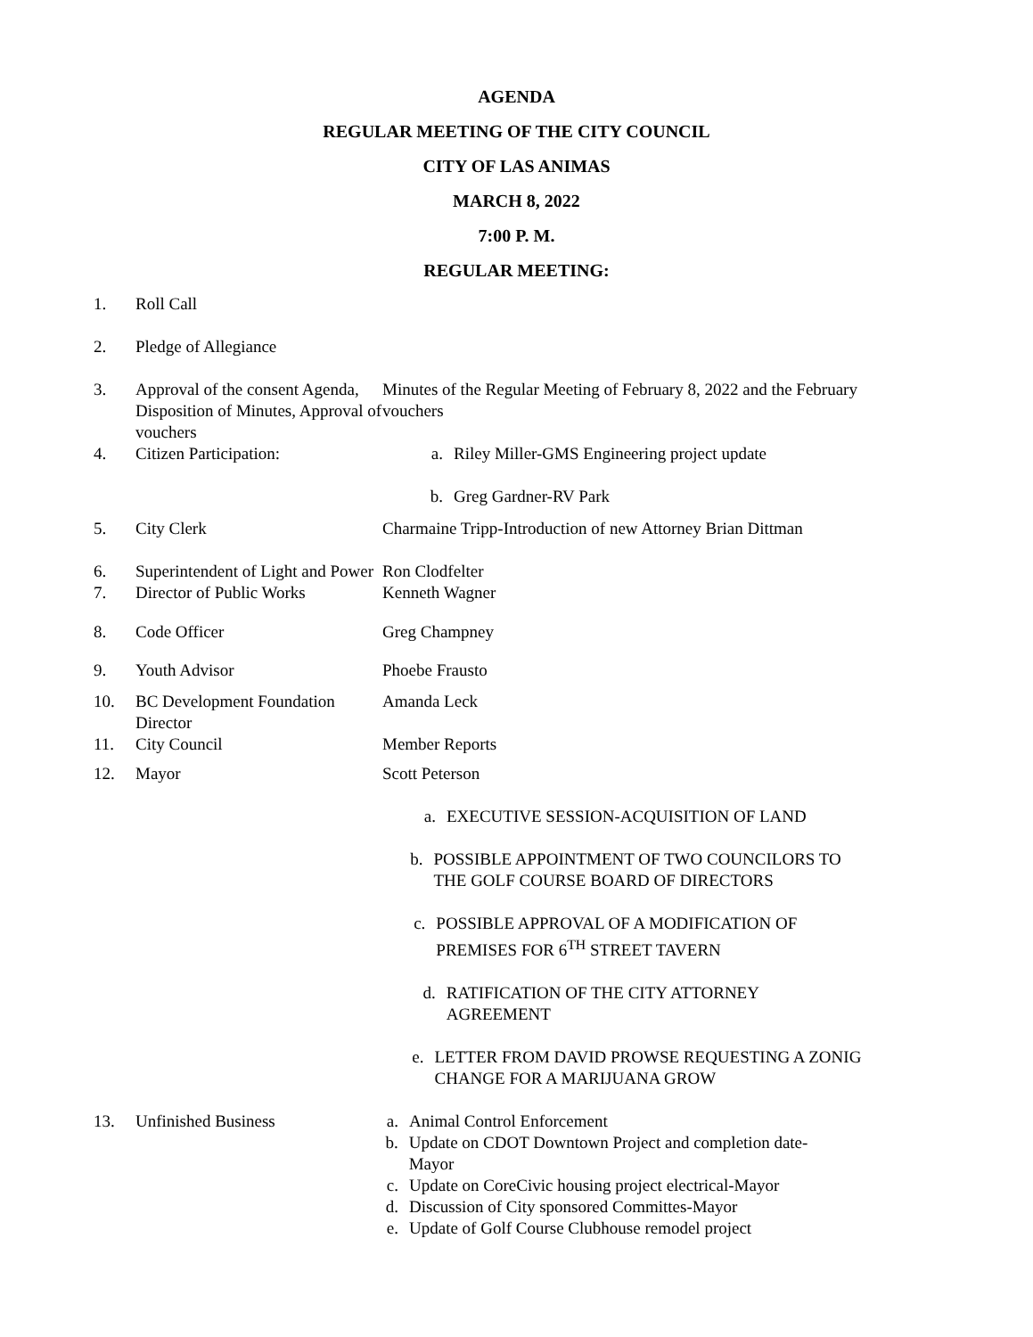AGENDA
REGULAR MEETING OF THE CITY COUNCIL
CITY OF LAS ANIMAS
MARCH 8, 2022
7:00 P. M.
REGULAR MEETING:
1. Roll Call
2. Pledge of Allegiance
3. Approval of the consent Agenda, Disposition of Minutes, Approval of vouchers
Minutes of the Regular Meeting of February 8, 2022 and the February vouchers
4. Citizen Participation: a. Riley Miller-GMS Engineering project update
b. Greg Gardner-RV Park
5. City Clerk Charmaine Tripp-Introduction of new Attorney Brian Dittman
6. Superintendent of Light and Power
Ron Clodfelter
7. Director of Public Works Kenneth Wagner
8. Code Officer Greg Champney
9. Youth Advisor Phoebe Frausto
10. BC Development Foundation Director
Amanda Leck
11. City Council Member Reports
12. Mayor Scott Peterson
a. EXECUTIVE SESSION-ACQUISITION OF LAND
b. POSSIBLE APPOINTMENT OF TWO COUNCILORS TO THE GOLF COURSE BOARD OF DIRECTORS
c. POSSIBLE APPROVAL OF A MODIFICATION OF PREMISES FOR 6<sup>TH</sup> STREET TAVERN
d. RATIFICATION OF THE CITY ATTORNEY AGREEMENT
e. LETTER FROM DAVID PROWSE REQUESTING A ZONIG CHANGE FOR A MARIJUANA GROW
13. Unfinished Business a. Animal Control Enforcement
b. Update on CDOT Downtown Project and completion date-Mayor
c. Update on CoreCivic housing project electrical-Mayor
d. Discussion of City sponsored Committes-Mayor
e. Update of Golf Course Clubhouse remodel project